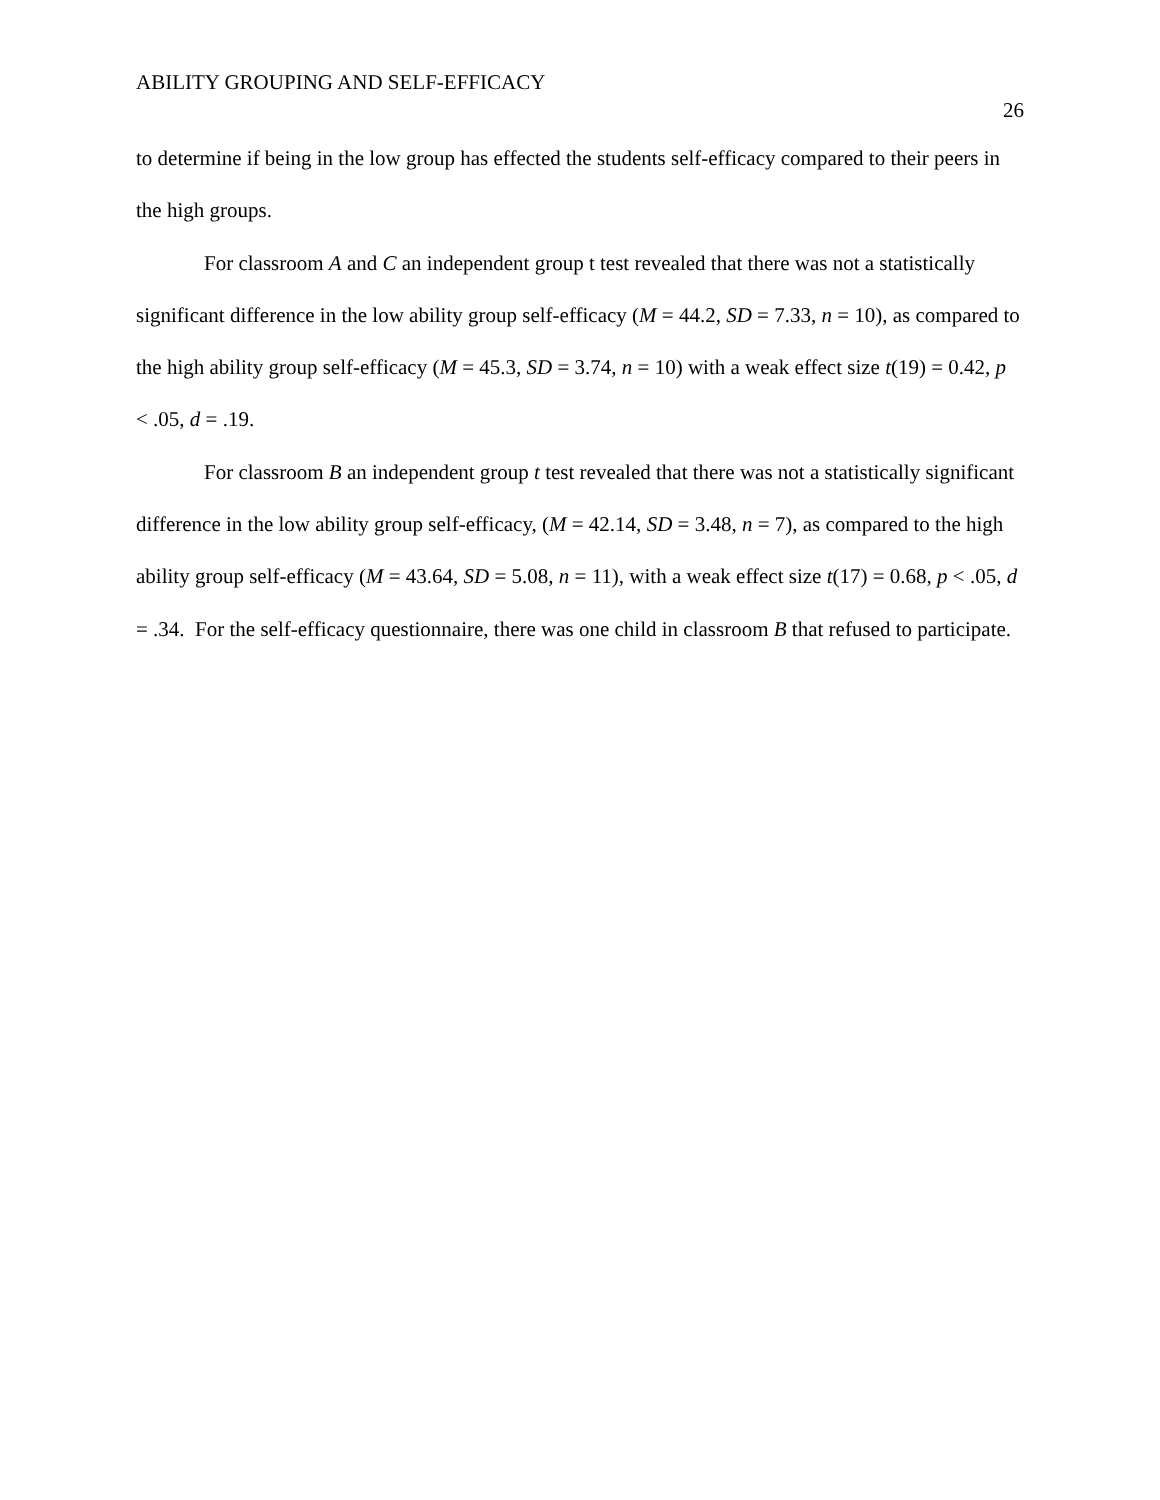ABILITY GROUPING AND SELF-EFFICACY
26
to determine if being in the low group has effected the students self-efficacy compared to their peers in the high groups.
For classroom A and C an independent group t test revealed that there was not a statistically significant difference in the low ability group self-efficacy (M = 44.2, SD = 7.33, n = 10), as compared to the high ability group self-efficacy (M = 45.3, SD = 3.74, n = 10) with a weak effect size t(19) = 0.42, p < .05, d = .19.
For classroom B an independent group t test revealed that there was not a statistically significant difference in the low ability group self-efficacy, (M = 42.14, SD = 3.48, n = 7), as compared to the high ability group self-efficacy (M = 43.64, SD = 5.08, n = 11), with a weak effect size t(17) = 0.68, p < .05, d = .34. For the self-efficacy questionnaire, there was one child in classroom B that refused to participate.